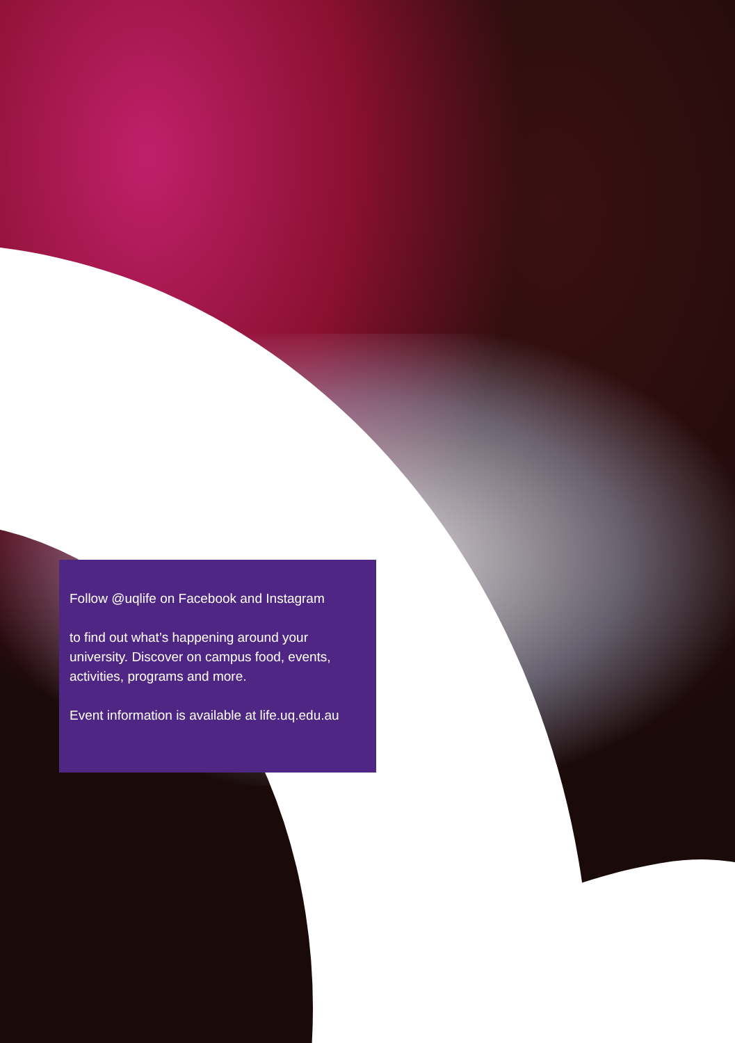Follow @uqlife on Facebook and Instagram
to find out what’s happening around your university. Discover on campus food, events, activities, programs and more.
Event information is available at life.uq.edu.au